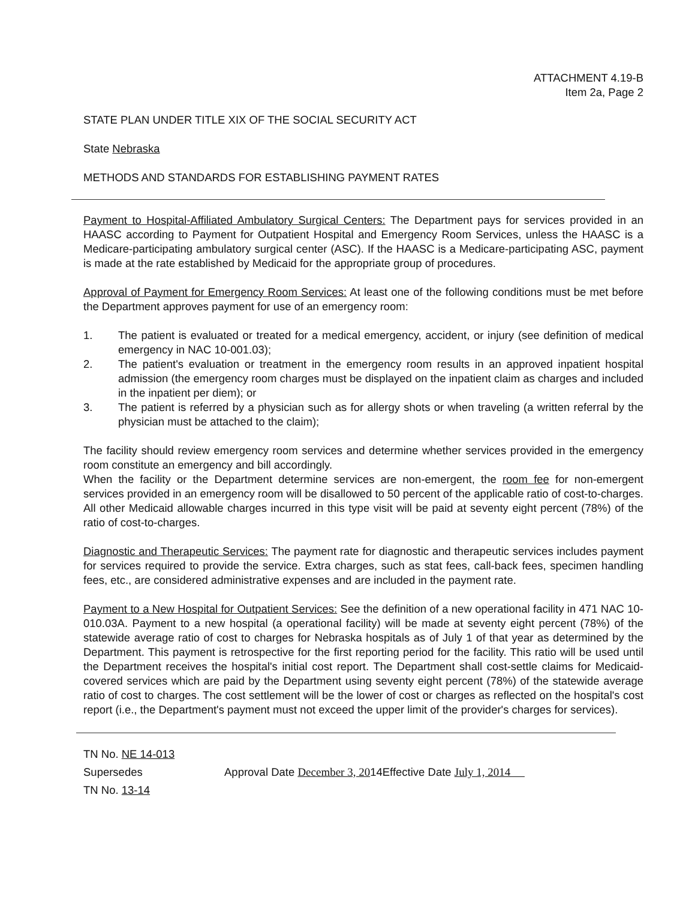ATTACHMENT 4.19-B
Item 2a, Page 2
STATE PLAN UNDER TITLE XIX OF THE SOCIAL SECURITY ACT
State Nebraska
METHODS AND STANDARDS FOR ESTABLISHING PAYMENT RATES
Payment to Hospital-Affiliated Ambulatory Surgical Centers: The Department pays for services provided in an HAASC according to Payment for Outpatient Hospital and Emergency Room Services, unless the HAASC is a Medicare-participating ambulatory surgical center (ASC). If the HAASC is a Medicare-participating ASC, payment is made at the rate established by Medicaid for the appropriate group of procedures.
Approval of Payment for Emergency Room Services: At least one of the following conditions must be met before the Department approves payment for use of an emergency room:
1. The patient is evaluated or treated for a medical emergency, accident, or injury (see definition of medical emergency in NAC 10-001.03);
2. The patient's evaluation or treatment in the emergency room results in an approved inpatient hospital admission (the emergency room charges must be displayed on the inpatient claim as charges and included in the inpatient per diem); or
3. The patient is referred by a physician such as for allergy shots or when traveling (a written referral by the physician must be attached to the claim);
The facility should review emergency room services and determine whether services provided in the emergency room constitute an emergency and bill accordingly.
When the facility or the Department determine services are non-emergent, the room fee for non-emergent services provided in an emergency room will be disallowed to 50 percent of the applicable ratio of cost-to-charges. All other Medicaid allowable charges incurred in this type visit will be paid at seventy eight percent (78%) of the ratio of cost-to-charges.
Diagnostic and Therapeutic Services: The payment rate for diagnostic and therapeutic services includes payment for services required to provide the service. Extra charges, such as stat fees, call-back fees, specimen handling fees, etc., are considered administrative expenses and are included in the payment rate.
Payment to a New Hospital for Outpatient Services: See the definition of a new operational facility in 471 NAC 10-010.03A. Payment to a new hospital (a operational facility) will be made at seventy eight percent (78%) of the statewide average ratio of cost to charges for Nebraska hospitals as of July 1 of that year as determined by the Department. This payment is retrospective for the first reporting period for the facility. This ratio will be used until the Department receives the hospital's initial cost report. The Department shall cost-settle claims for Medicaid-covered services which are paid by the Department using seventy eight percent (78%) of the statewide average ratio of cost to charges. The cost settlement will be the lower of cost or charges as reflected on the hospital's cost report (i.e., the Department's payment must not exceed the upper limit of the provider's charges for services).
| TN No. NE 14-013 | |
| Supersedes | Approval Date December 3, 20 14Effective Date July 1, 2014 |
| TN No. 13-14 | |